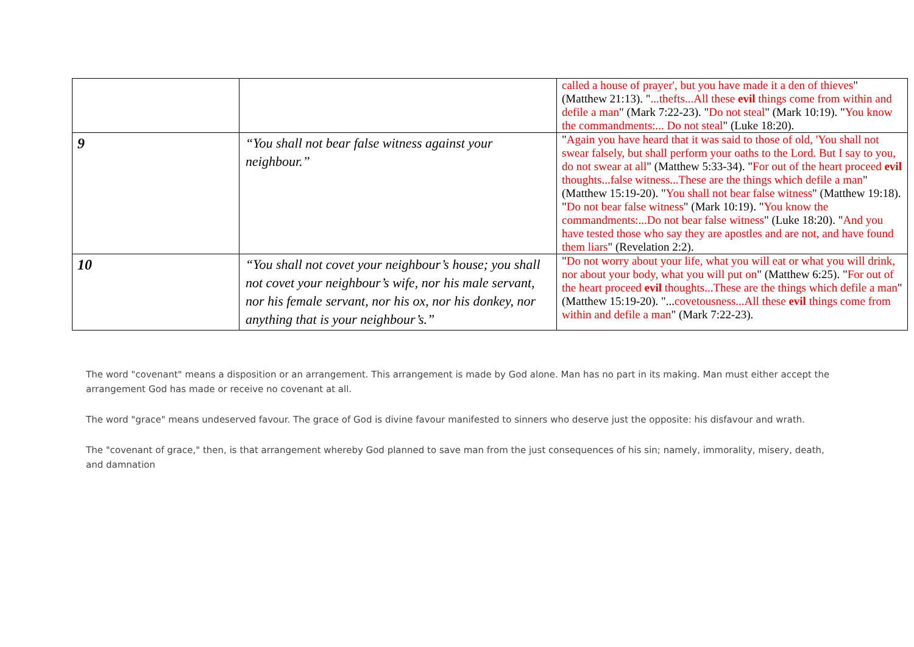| | | called a house of prayer', but you have made it a den of thieves " (Matthew 21:13). " ...thefts...All these evil things come from within and defile a man " (Mark 7:22-23). " Do not steal " (Mark 10:19). " You know the commandments:... Do not steal " (Luke 18:20). |
| 9 | “You shall not bear false witness against your neighbour.” | " Again you have heard that it was said to those of old, 'You shall not swear falsely, but shall perform your oaths to the Lord. But I say to you, do not swear at all " (Matthew 5:33-34). " For out of the heart proceed evil thoughts...false witness...These are the things which defile a man " (Matthew 15:19-20). " You shall not bear false witness " (Matthew 19:18). " Do not bear false witness " (Mark 10:19). " You know the commandments:...Do not bear false witness " (Luke 18:20). " And you have tested those who say they are apostles and are not, and have found them liars " (Revelation 2:2). |
| 10 | “You shall not covet your neighbour’s house; you shall not covet your neighbour’s wife, nor his male servant, nor his female servant, nor his ox, nor his donkey, nor anything that is your neighbour’s.” | " Do not worry about your life, what you will eat or what you will drink, nor about your body, what you will put on " (Matthew 6:25). " For out of the heart proceed evil thoughts...These are the things which defile a man " (Matthew 15:19-20). "... covetousness...All these evil things come from within and defile a man " (Mark 7:22-23). |
The word "covenant" means a disposition or an arrangement. This arrangement is made by God alone. Man has no part in its making. Man must either accept the arrangement God has made or receive no covenant at all.
The word "grace" means undeserved favour. The grace of God is divine favour manifested to sinners who deserve just the opposite: his disfavour and wrath.
The "covenant of grace," then, is that arrangement whereby God planned to save man from the just consequences of his sin; namely, immorality, misery, death, and damnation